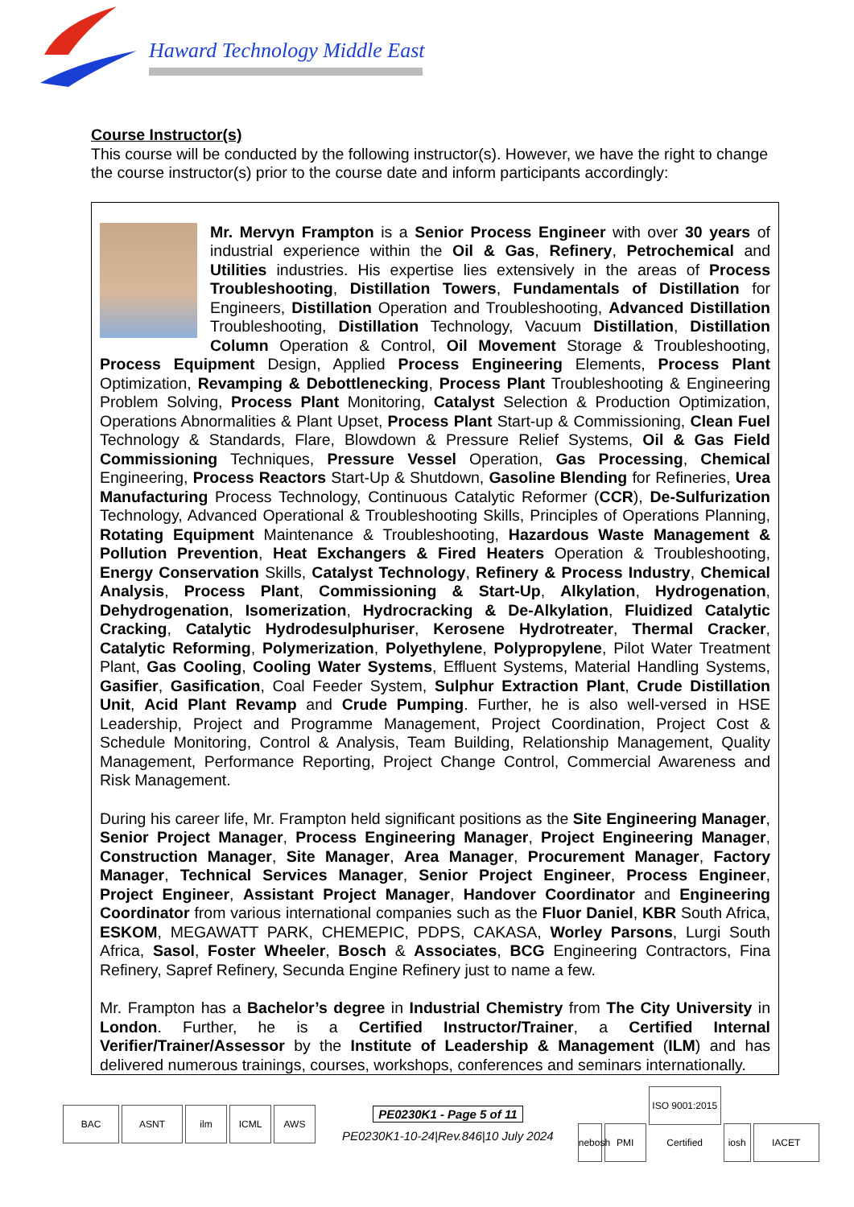Haward Technology Middle East
Course Instructor(s)
This course will be conducted by the following instructor(s). However, we have the right to change the course instructor(s) prior to the course date and inform participants accordingly:
Mr. Mervyn Frampton is a Senior Process Engineer with over 30 years of industrial experience within the Oil & Gas, Refinery, Petrochemical and Utilities industries. His expertise lies extensively in the areas of Process Troubleshooting, Distillation Towers, Fundamentals of Distillation for Engineers, Distillation Operation and Troubleshooting, Advanced Distillation Troubleshooting, Distillation Technology, Vacuum Distillation, Distillation Column Operation & Control, Oil Movement Storage & Troubleshooting, Process Equipment Design, Applied Process Engineering Elements, Process Plant Optimization, Revamping & Debottlenecking, Process Plant Troubleshooting & Engineering Problem Solving, Process Plant Monitoring, Catalyst Selection & Production Optimization, Operations Abnormalities & Plant Upset, Process Plant Start-up & Commissioning, Clean Fuel Technology & Standards, Flare, Blowdown & Pressure Relief Systems, Oil & Gas Field Commissioning Techniques, Pressure Vessel Operation, Gas Processing, Chemical Engineering, Process Reactors Start-Up & Shutdown, Gasoline Blending for Refineries, Urea Manufacturing Process Technology, Continuous Catalytic Reformer (CCR), De-Sulfurization Technology, Advanced Operational & Troubleshooting Skills, Principles of Operations Planning, Rotating Equipment Maintenance & Troubleshooting, Hazardous Waste Management & Pollution Prevention, Heat Exchangers & Fired Heaters Operation & Troubleshooting, Energy Conservation Skills, Catalyst Technology, Refinery & Process Industry, Chemical Analysis, Process Plant, Commissioning & Start-Up, Alkylation, Hydrogenation, Dehydrogenation, Isomerization, Hydrocracking & De-Alkylation, Fluidized Catalytic Cracking, Catalytic Hydrodesulphuriser, Kerosene Hydrotreater, Thermal Cracker, Catalytic Reforming, Polymerization, Polyethylene, Polypropylene, Pilot Water Treatment Plant, Gas Cooling, Cooling Water Systems, Effluent Systems, Material Handling Systems, Gasifier, Gasification, Coal Feeder System, Sulphur Extraction Plant, Crude Distillation Unit, Acid Plant Revamp and Crude Pumping. Further, he is also well-versed in HSE Leadership, Project and Programme Management, Project Coordination, Project Cost & Schedule Monitoring, Control & Analysis, Team Building, Relationship Management, Quality Management, Performance Reporting, Project Change Control, Commercial Awareness and Risk Management.
During his career life, Mr. Frampton held significant positions as the Site Engineering Manager, Senior Project Manager, Process Engineering Manager, Project Engineering Manager, Construction Manager, Site Manager, Area Manager, Procurement Manager, Factory Manager, Technical Services Manager, Senior Project Engineer, Process Engineer, Project Engineer, Assistant Project Manager, Handover Coordinator and Engineering Coordinator from various international companies such as the Fluor Daniel, KBR South Africa, ESKOM, MEGAWATT PARK, CHEMEPIC, PDPS, CAKASA, Worley Parsons, Lurgi South Africa, Sasol, Foster Wheeler, Bosch & Associates, BCG Engineering Contractors, Fina Refinery, Sapref Refinery, Secunda Engine Refinery just to name a few.
Mr. Frampton has a Bachelor’s degree in Industrial Chemistry from The City University in London. Further, he is a Certified Instructor/Trainer, a Certified Internal Verifier/Trainer/Assessor by the Institute of Leadership & Management (ILM) and has delivered numerous trainings, courses, workshops, conferences and seminars internationally.
BAC ASNT ilm ICML AWS
PE0230K1 - Page 5 of 11
PE0230K1-10-24|Rev.846|10 July 2024
nebosh PMI ISO 9001:2015 Certified iosh IACET